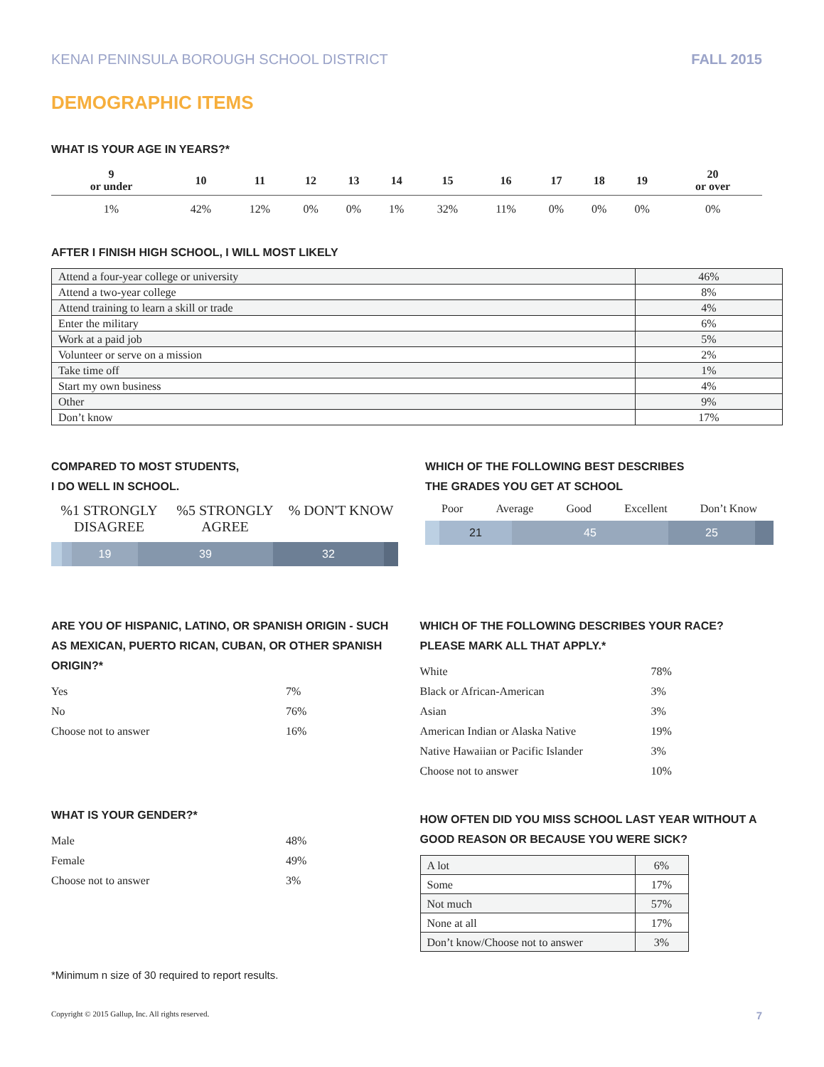KENAI PENINSULA BOROUGH SCHOOL DISTRICT FALL 2015
DEMOGRAPHIC ITEMS
WHAT IS YOUR AGE IN YEARS?*
| 9 or under | 10 | 11 | 12 | 13 | 14 | 15 | 16 | 17 | 18 | 19 | 20 or over |
| --- | --- | --- | --- | --- | --- | --- | --- | --- | --- | --- | --- |
| 1% | 42% | 12% | 0% | 0% | 1% | 32% | 11% | 0% | 0% | 0% | 0% |
AFTER I FINISH HIGH SCHOOL, I WILL MOST LIKELY
| Attend a four-year college or university | 46% |
| Attend a two-year college | 8% |
| Attend training to learn a skill or trade | 4% |
| Enter the military | 6% |
| Work at a paid job | 5% |
| Volunteer or serve on a mission | 2% |
| Take time off | 1% |
| Start my own business | 4% |
| Other | 9% |
| Don’t know | 17% |
COMPARED TO MOST STUDENTS,
I DO WELL IN SCHOOL.
%1 STRONGLY DISAGREE
%5 STRONGLY AGREE
% DON'T KNOW
19 39 32
WHICH OF THE FOLLOWING BEST DESCRIBES
THE GRADES YOU GET AT SCHOOL
Poor Average Good Excellent Don’t Know
21 45 25
ARE YOU OF HISPANIC, LATINO, OR SPANISH ORIGIN - SUCH AS MEXICAN, PUERTO RICAN, CUBAN, OR OTHER SPANISH ORIGIN?*
| Yes | 7% |
| No | 76% |
| Choose not to answer | 16% |
WHAT IS YOUR GENDER?*
| Male | 48% |
| Female | 49% |
| Choose not to answer | 3% |
WHICH OF THE FOLLOWING DESCRIBES YOUR RACE? PLEASE MARK ALL THAT APPLY.*
| White | 78% |
| Black or African-American | 3% |
| Asian | 3% |
| American Indian or Alaska Native | 19% |
| Native Hawaiian or Pacific Islander | 3% |
| Choose not to answer | 10% |
HOW OFTEN DID YOU MISS SCHOOL LAST YEAR WITHOUT A GOOD REASON OR BECAUSE YOU WERE SICK?
| A lot | 6% |
| Some | 17% |
| Not much | 57% |
| None at all | 17% |
| Don’t know/Choose not to answer | 3% |
*Minimum n size of 30 required to report results.
Copyright © 2015 Gallup, Inc. All rights reserved. 7